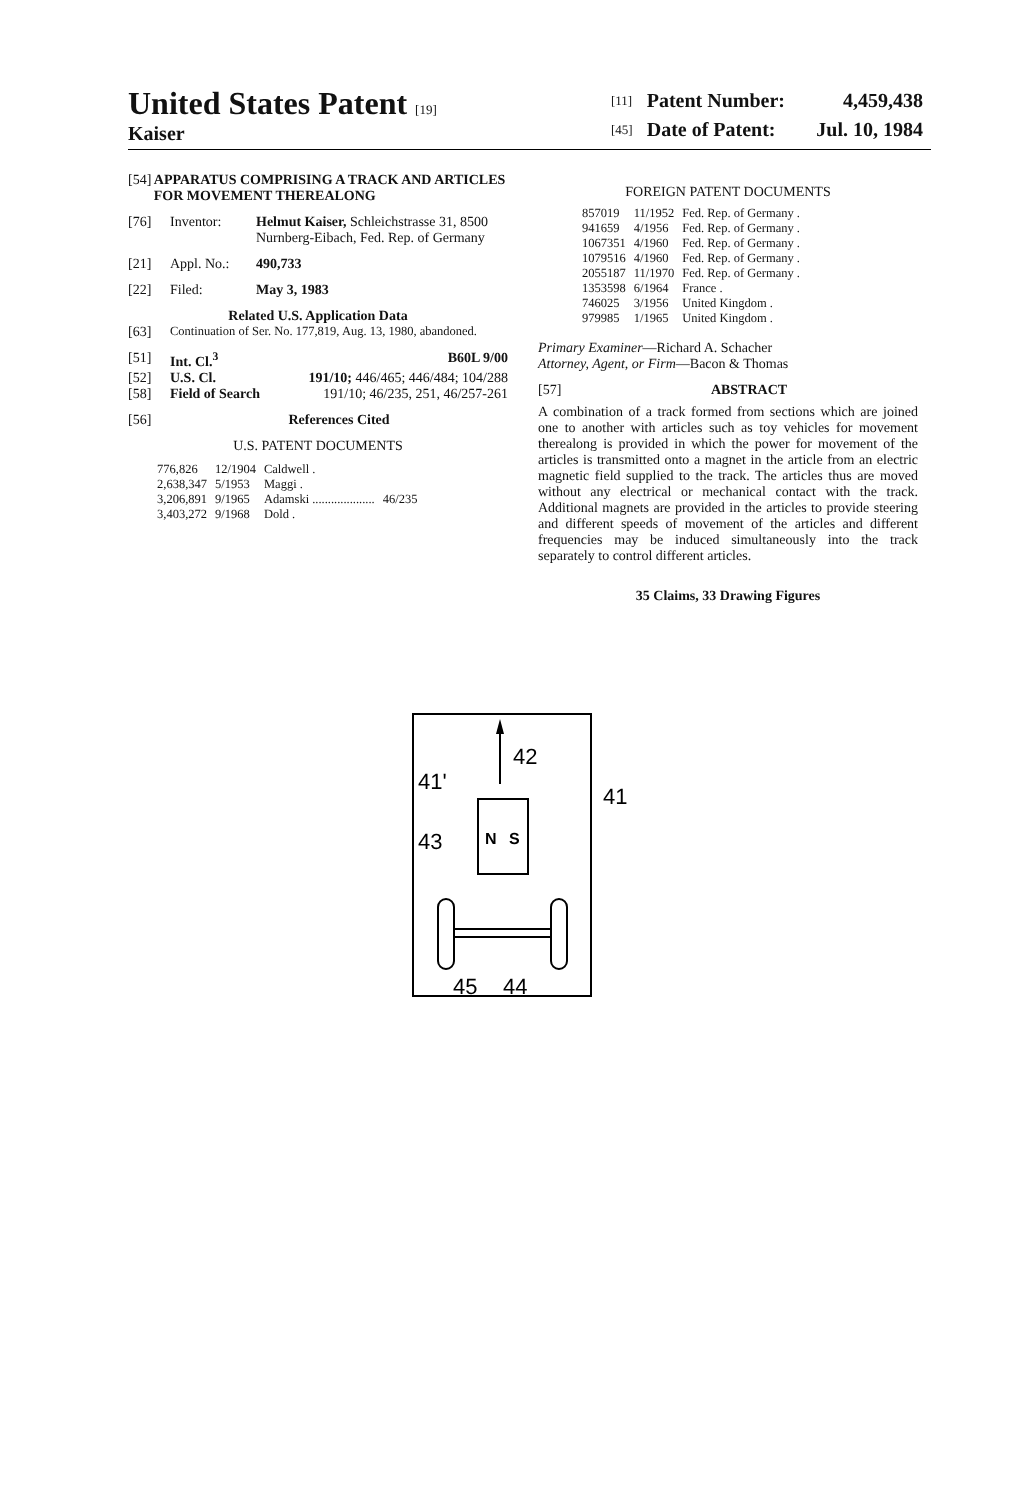United States Patent [19]
Kaiser
| [11] | Patent Number: | 4,459,438 |
| [45] | Date of Patent: | Jul. 10, 1984 |
[54] APPARATUS COMPRISING A TRACK AND ARTICLES FOR MOVEMENT THEREALONG
[76] Inventor: Helmut Kaiser, Schleichstrasse 31, 8500 Nurnberg-Eibach, Fed. Rep. of Germany
[21] Appl. No.: 490,733
[22] Filed: May 3, 1983
Related U.S. Application Data
[63] Continuation of Ser. No. 177,819, Aug. 13, 1980, abandoned.
[51] Int. Cl.<sup>3</sup> B60L 9/00
[52] U.S. Cl. 191/10; 446/465; 446/484; 104/288
[58] Field of Search 191/10; 46/235, 251, 46/257-261
[56] References Cited
U.S. PATENT DOCUMENTS
| 776,826 | 12/1904 | Caldwell . | |
| 2,638,347 | 5/1953 | Maggi . | |
| 3,206,891 | 9/1965 | Adamski .................... | 46/235 |
| 3,403,272 | 9/1968 | Dold . | |
FOREIGN PATENT DOCUMENTS
| 857019 | 11/1952 | Fed. Rep. of Germany . |
| 941659 | 4/1956 | Fed. Rep. of Germany . |
| 1067351 | 4/1960 | Fed. Rep. of Germany . |
| 1079516 | 4/1960 | Fed. Rep. of Germany . |
| 2055187 | 11/1970 | Fed. Rep. of Germany . |
| 1353598 | 6/1964 | France . |
| 746025 | 3/1956 | United Kingdom . |
| 979985 | 1/1965 | United Kingdom . |
Primary Examiner—Richard A. Schacher
Attorney, Agent, or Firm—Bacon & Thomas
[57] ABSTRACT
A combination of a track formed from sections which are joined one to another with articles such as toy vehicles for movement therealong is provided in which the power for movement of the articles is transmitted onto a magnet in the article from an electric magnetic field supplied to the track. The articles thus are moved without any electrical or mechanical contact with the track. Additional magnets are provided in the articles to provide steering and different speeds of movement of the articles and different frequencies may be induced simultaneously into the track separately to control different articles.
35 Claims, 33 Drawing Figures
N
S
42
41'
41
43
45
44